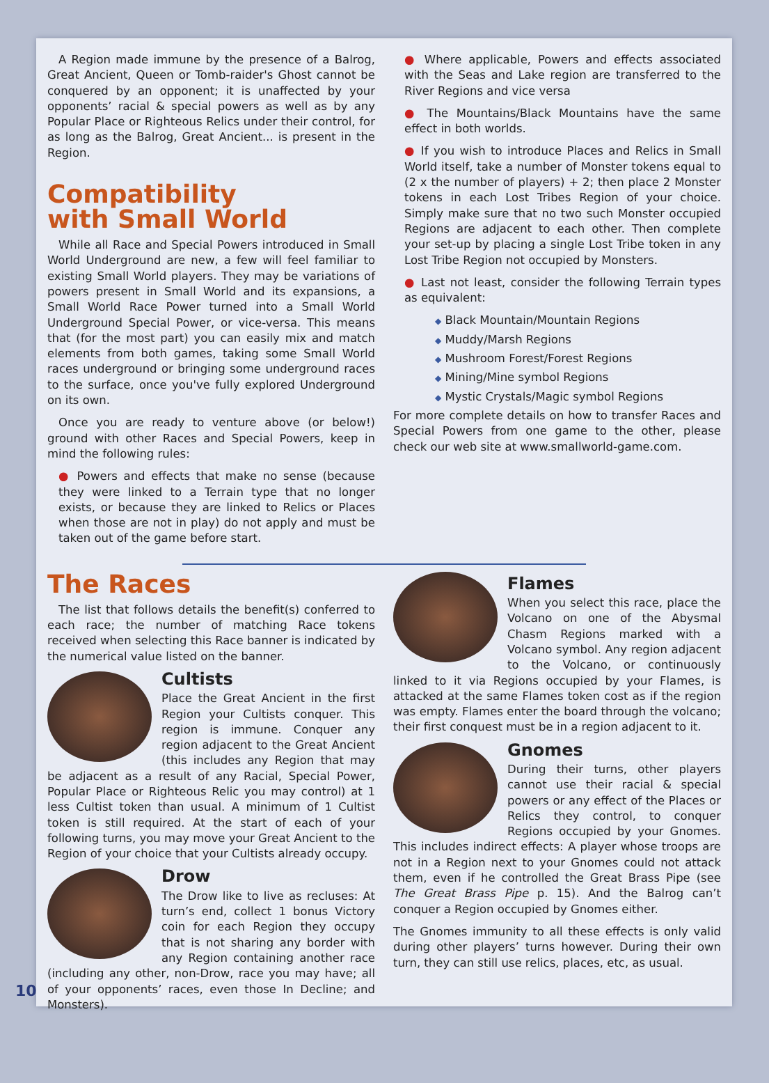A Region made immune by the presence of a Balrog, Great Ancient, Queen or Tomb-raider's Ghost cannot be conquered by an opponent; it is unaffected by your opponents’ racial & special powers as well as by any Popular Place or Righteous Relics under their control, for as long as the Balrog, Great Ancient... is present in the Region.
Compatibility
with Small World
While all Race and Special Powers introduced in Small World Underground are new, a few will feel familiar to existing Small World players. They may be variations of powers present in Small World and its expansions, a Small World Race Power turned into a Small World Underground Special Power, or vice-versa. This means that (for the most part) you can easily mix and match elements from both games, taking some Small World races underground or bringing some underground races to the surface, once you've fully explored Underground on its own.
Once you are ready to venture above (or below!) ground with other Races and Special Powers, keep in mind the following rules:
● Powers and effects that make no sense (because they were linked to a Terrain type that no longer exists, or because they are linked to Relics or Places when those are not in play) do not apply and must be taken out of the game before start.
● Where applicable, Powers and effects associated with the Seas and Lake region are transferred to the River Regions and vice versa
● The Mountains/Black Mountains have the same effect in both worlds.
● If you wish to introduce Places and Relics in Small World itself, take a number of Monster tokens equal to (2 x the number of players) + 2; then place 2 Monster tokens in each Lost Tribes Region of your choice. Simply make sure that no two such Monster occupied Regions are adjacent to each other. Then complete your set-up by placing a single Lost Tribe token in any Lost Tribe Region not occupied by Monsters.
● Last not least, consider the following Terrain types as equivalent:
◆ Black Mountain/Mountain Regions
◆ Muddy/Marsh Regions
◆ Mushroom Forest/Forest Regions
◆ Mining/Mine symbol Regions
◆ Mystic Crystals/Magic symbol Regions
For more complete details on how to transfer Races and Special Powers from one game to the other, please check our web site at www.smallworld-game.com.
The Races
The list that follows details the benefit(s) conferred to each race; the number of matching Race tokens received when selecting this Race banner is indicated by the numerical value listed on the banner.
Cultists
Place the Great Ancient in the first Region your Cultists conquer. This region is immune. Conquer any region adjacent to the Great Ancient (this includes any Region that may be adjacent as a result of any Racial, Special Power, Popular Place or Righteous Relic you may control) at 1 less Cultist token than usual. A minimum of 1 Cultist token is still required. At the start of each of your following turns, you may move your Great Ancient to the Region of your choice that your Cultists already occupy.
Drow
The Drow like to live as recluses: At turn’s end, collect 1 bonus Victory coin for each Region they occupy that is not sharing any border with any Region containing another race (including any other, non-Drow, race you may have; all of your opponents’ races, even those In Decline; and Monsters).
Flames
When you select this race, place the Volcano on one of the Abysmal Chasm Regions marked with a Volcano symbol. Any region adjacent to the Volcano, or continuously linked to it via Regions occupied by your Flames, is attacked at the same Flames token cost as if the region was empty. Flames enter the board through the volcano; their first conquest must be in a region adjacent to it.
Gnomes
During their turns, other players cannot use their racial & special powers or any effect of the Places or Relics they control, to conquer Regions occupied by your Gnomes. This includes indirect effects: A player whose troops are not in a Region next to your Gnomes could not attack them, even if he controlled the Great Brass Pipe (see The Great Brass Pipe p. 15). And the Balrog can’t conquer a Region occupied by Gnomes either.
The Gnomes immunity to all these effects is only valid during other players’ turns however. During their own turn, they can still use relics, places, etc, as usual.
10